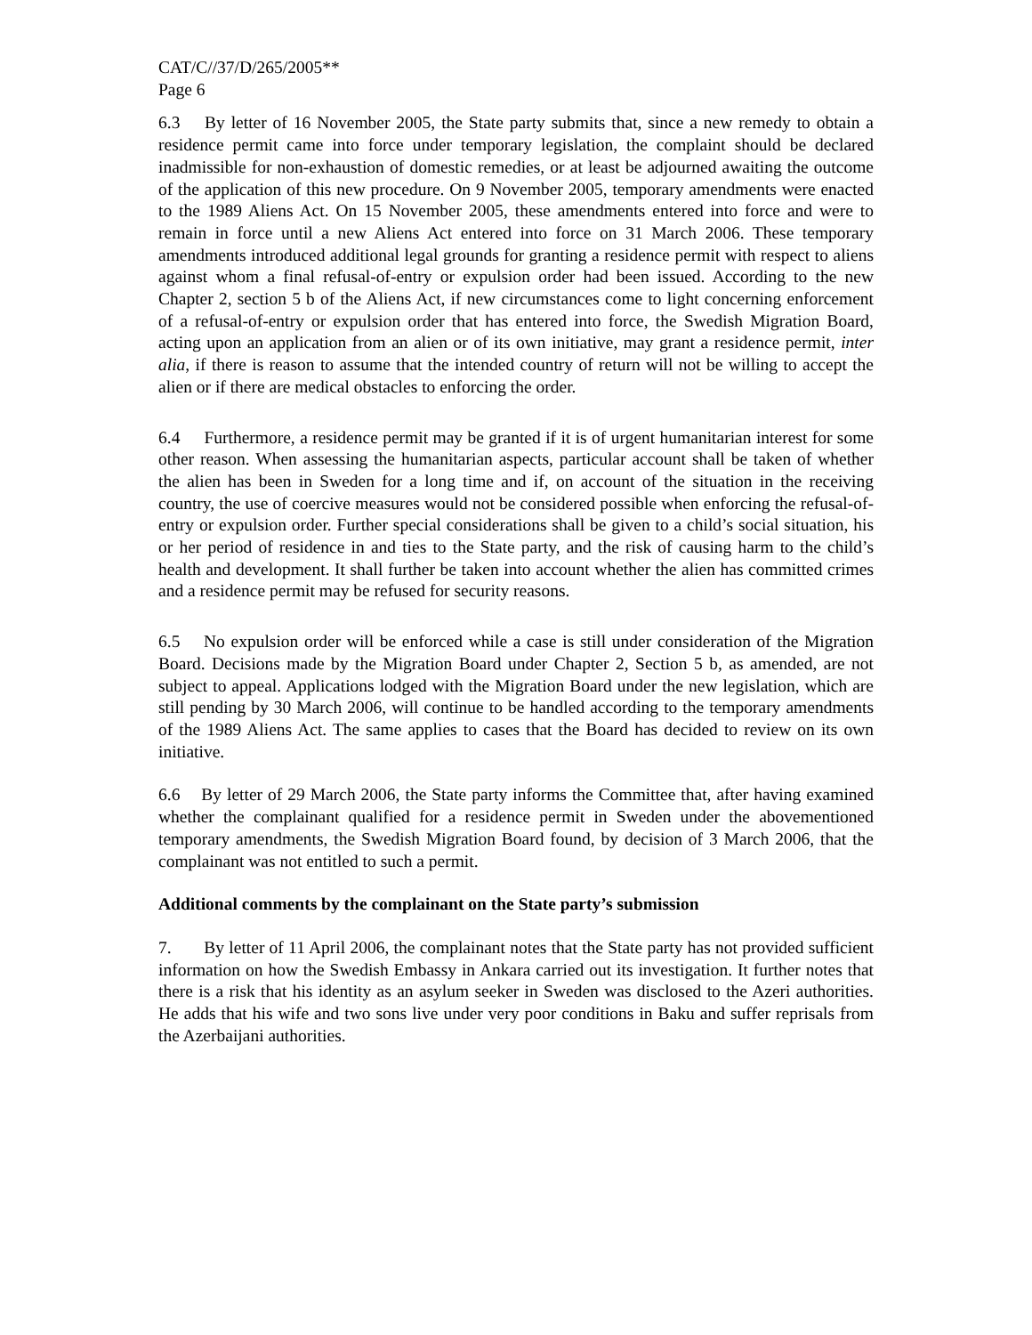CAT/C//37/D/265/2005**
Page 6
6.3 By letter of 16 November 2005, the State party submits that, since a new remedy to obtain a residence permit came into force under temporary legislation, the complaint should be declared inadmissible for non-exhaustion of domestic remedies, or at least be adjourned awaiting the outcome of the application of this new procedure. On 9 November 2005, temporary amendments were enacted to the 1989 Aliens Act. On 15 November 2005, these amendments entered into force and were to remain in force until a new Aliens Act entered into force on 31 March 2006. These temporary amendments introduced additional legal grounds for granting a residence permit with respect to aliens against whom a final refusal-of-entry or expulsion order had been issued. According to the new Chapter 2, section 5 b of the Aliens Act, if new circumstances come to light concerning enforcement of a refusal-of-entry or expulsion order that has entered into force, the Swedish Migration Board, acting upon an application from an alien or of its own initiative, may grant a residence permit, inter alia, if there is reason to assume that the intended country of return will not be willing to accept the alien or if there are medical obstacles to enforcing the order.
6.4 Furthermore, a residence permit may be granted if it is of urgent humanitarian interest for some other reason. When assessing the humanitarian aspects, particular account shall be taken of whether the alien has been in Sweden for a long time and if, on account of the situation in the receiving country, the use of coercive measures would not be considered possible when enforcing the refusal-of-entry or expulsion order. Further special considerations shall be given to a child’s social situation, his or her period of residence in and ties to the State party, and the risk of causing harm to the child’s health and development. It shall further be taken into account whether the alien has committed crimes and a residence permit may be refused for security reasons.
6.5 No expulsion order will be enforced while a case is still under consideration of the Migration Board. Decisions made by the Migration Board under Chapter 2, Section 5 b, as amended, are not subject to appeal. Applications lodged with the Migration Board under the new legislation, which are still pending by 30 March 2006, will continue to be handled according to the temporary amendments of the 1989 Aliens Act. The same applies to cases that the Board has decided to review on its own initiative.
6.6 By letter of 29 March 2006, the State party informs the Committee that, after having examined whether the complainant qualified for a residence permit in Sweden under the abovementioned temporary amendments, the Swedish Migration Board found, by decision of 3 March 2006, that the complainant was not entitled to such a permit.
Additional comments by the complainant on the State party’s submission
7. By letter of 11 April 2006, the complainant notes that the State party has not provided sufficient information on how the Swedish Embassy in Ankara carried out its investigation. It further notes that there is a risk that his identity as an asylum seeker in Sweden was disclosed to the Azeri authorities. He adds that his wife and two sons live under very poor conditions in Baku and suffer reprisals from the Azerbaijani authorities.